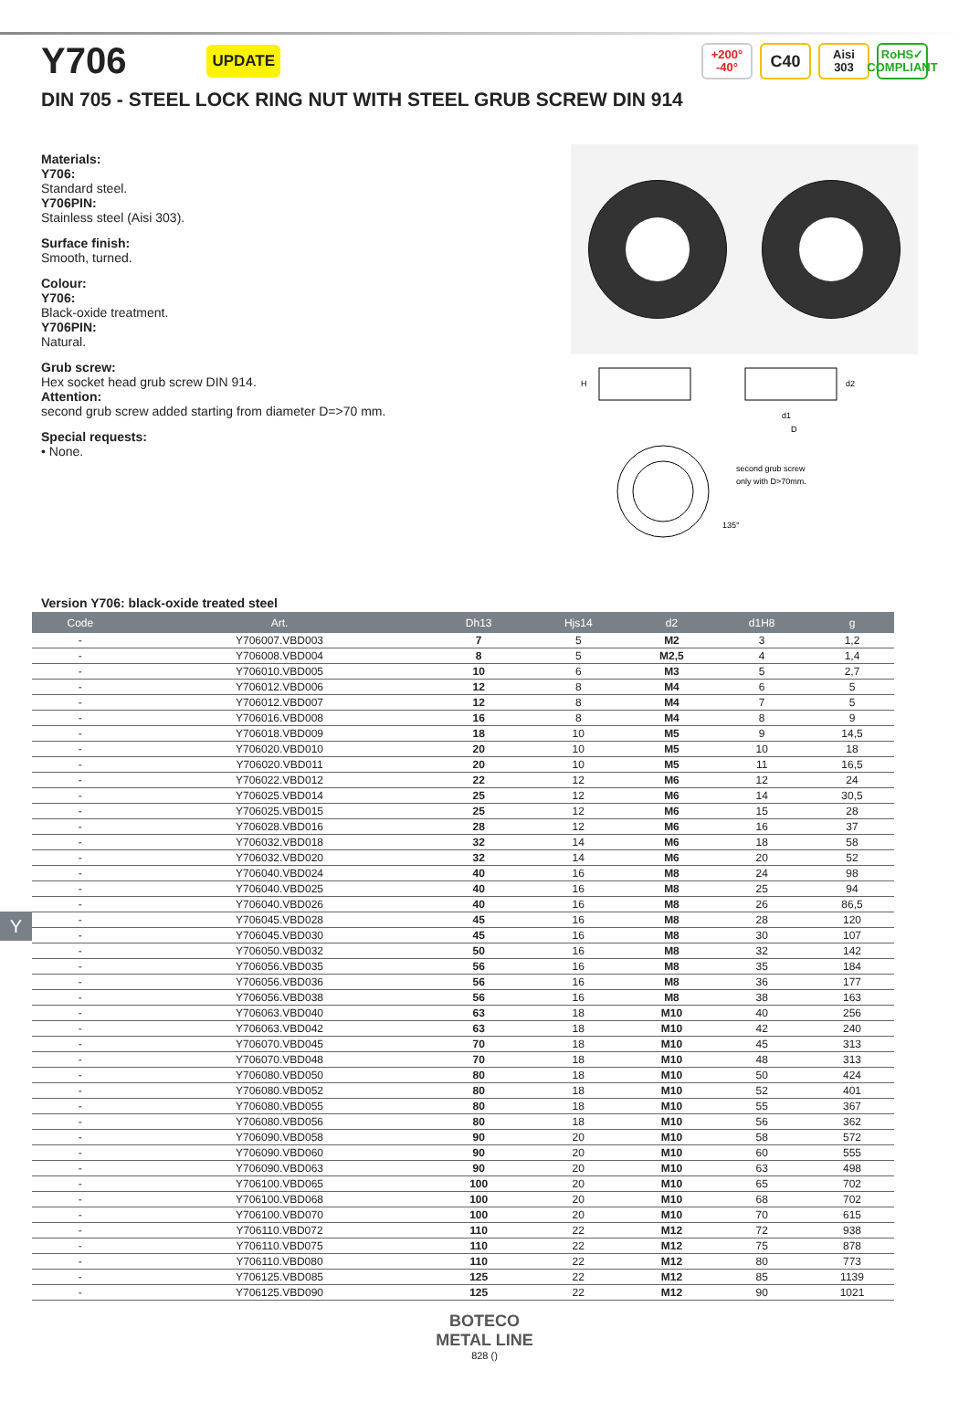Y706
UPDATE
+200°
-40°
C40
Aisi
303
RoHS✓
COMPLIANT
DIN 705 - STEEL LOCK RING NUT WITH STEEL GRUB SCREW DIN 914
Materials:
Y706:
Standard steel.
Y706PIN:
Stainless steel (Aisi 303).
Surface finish:
Smooth, turned.
Colour:
Y706:
Black-oxide treatment.
Y706PIN:
Natural.
Grub screw:
Hex socket head grub screw DIN 914.
Attention:
second grub screw added starting from diameter D=>70 mm.
Special requests:
• None.
H
d1
D
d2
second grub screw
only with D>70mm.
135°
Version Y706: black-oxide treated steel
| Code | Art. | Dh13 | Hjs14 | d2 | d1H8 | g |
| --- | --- | --- | --- | --- | --- | --- |
| - | Y706007.VBD003 | 7 | 5 | M2 | 3 | 1,2 |
| - | Y706008.VBD004 | 8 | 5 | M2,5 | 4 | 1,4 |
| - | Y706010.VBD005 | 10 | 6 | M3 | 5 | 2,7 |
| - | Y706012.VBD006 | 12 | 8 | M4 | 6 | 5 |
| - | Y706012.VBD007 | 12 | 8 | M4 | 7 | 5 |
| - | Y706016.VBD008 | 16 | 8 | M4 | 8 | 9 |
| - | Y706018.VBD009 | 18 | 10 | M5 | 9 | 14,5 |
| - | Y706020.VBD010 | 20 | 10 | M5 | 10 | 18 |
| - | Y706020.VBD011 | 20 | 10 | M5 | 11 | 16,5 |
| - | Y706022.VBD012 | 22 | 12 | M6 | 12 | 24 |
| - | Y706025.VBD014 | 25 | 12 | M6 | 14 | 30,5 |
| - | Y706025.VBD015 | 25 | 12 | M6 | 15 | 28 |
| - | Y706028.VBD016 | 28 | 12 | M6 | 16 | 37 |
| - | Y706032.VBD018 | 32 | 14 | M6 | 18 | 58 |
| - | Y706032.VBD020 | 32 | 14 | M6 | 20 | 52 |
| - | Y706040.VBD024 | 40 | 16 | M8 | 24 | 98 |
| - | Y706040.VBD025 | 40 | 16 | M8 | 25 | 94 |
| - | Y706040.VBD026 | 40 | 16 | M8 | 26 | 86,5 |
| - | Y706045.VBD028 | 45 | 16 | M8 | 28 | 120 |
| - | Y706045.VBD030 | 45 | 16 | M8 | 30 | 107 |
| - | Y706050.VBD032 | 50 | 16 | M8 | 32 | 142 |
| - | Y706056.VBD035 | 56 | 16 | M8 | 35 | 184 |
| - | Y706056.VBD036 | 56 | 16 | M8 | 36 | 177 |
| - | Y706056.VBD038 | 56 | 16 | M8 | 38 | 163 |
| - | Y706063.VBD040 | 63 | 18 | M10 | 40 | 256 |
| - | Y706063.VBD042 | 63 | 18 | M10 | 42 | 240 |
| - | Y706070.VBD045 | 70 | 18 | M10 | 45 | 313 |
| - | Y706070.VBD048 | 70 | 18 | M10 | 48 | 313 |
| - | Y706080.VBD050 | 80 | 18 | M10 | 50 | 424 |
| - | Y706080.VBD052 | 80 | 18 | M10 | 52 | 401 |
| - | Y706080.VBD055 | 80 | 18 | M10 | 55 | 367 |
| - | Y706080.VBD056 | 80 | 18 | M10 | 56 | 362 |
| - | Y706090.VBD058 | 90 | 20 | M10 | 58 | 572 |
| - | Y706090.VBD060 | 90 | 20 | M10 | 60 | 555 |
| - | Y706090.VBD063 | 90 | 20 | M10 | 63 | 498 |
| - | Y706100.VBD065 | 100 | 20 | M10 | 65 | 702 |
| - | Y706100.VBD068 | 100 | 20 | M10 | 68 | 702 |
| - | Y706100.VBD070 | 100 | 20 | M10 | 70 | 615 |
| - | Y706110.VBD072 | 110 | 22 | M12 | 72 | 938 |
| - | Y706110.VBD075 | 110 | 22 | M12 | 75 | 878 |
| - | Y706110.VBD080 | 110 | 22 | M12 | 80 | 773 |
| - | Y706125.VBD085 | 125 | 22 | M12 | 85 | 1139 |
| - | Y706125.VBD090 | 125 | 22 | M12 | 90 | 1021 |
Y
BOTECO
METAL LINE
828 ()